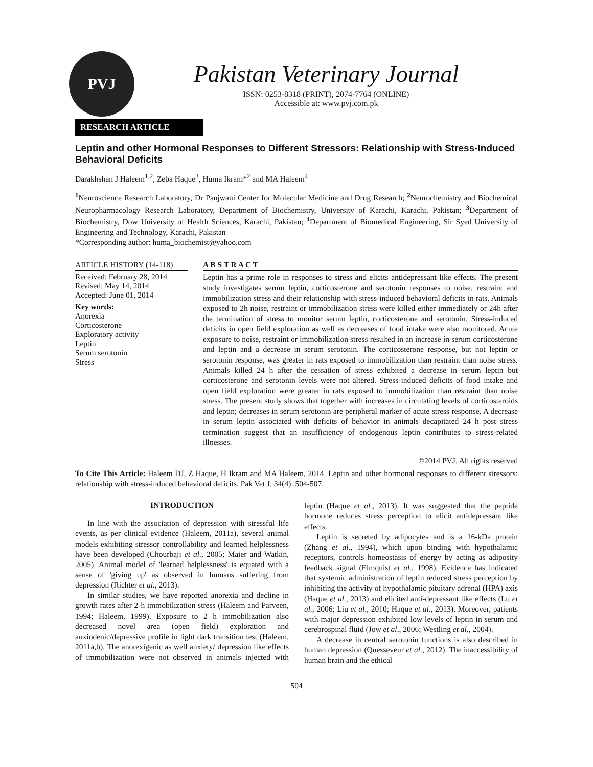PVJ
Pakistan Veterinary Journal
ISSN: 0253-8318 (PRINT), 2074-7764 (ONLINE)
Accessible at: www.pvj.com.pk
RESEARCH ARTICLE
Leptin and other Hormonal Responses to Different Stressors: Relationship with Stress-Induced Behavioral Deficits
Darakhshan J Haleem<sup>1,2</sup>, Zeba Haque<sup>3</sup>, Huma Ikram*<sup>2</sup> and MA Haleem<sup>4</sup>
<sup>1</sup> Neuroscience Research Laboratory, Dr Panjwani Center for Molecular Medicine and Drug Research; <sup>2</sup>Neurochemistry and Biochemical Neuropharmacology Research Laboratory, Department of Biochemistry, University of Karachi, Karachi, Pakistan; <sup>3</sup>Department of Biochemistry, Dow University of Health Sciences, Karachi, Pakistan; <sup>4</sup>Department of Biomedical Engineering, Sir Syed University of Engineering and Technology, Karachi, Pakistan
*Corresponding author: huma_biochemist@yahoo.com
ARTICLE HISTORY (14-118)
Received: February 28, 2014
Revised: May 14, 2014
Accepted: June 01, 2014
Key words:
Anorexia
Corticosterone
Exploratory activity
Leptin
Serum serotonin
Stress
A B S T R A C T
Leptin has a prime role in responses to stress and elicits antidepressant like effects. The present study investigates serum leptin, corticosterone and serotonin responses to noise, restraint and immobilization stress and their relationship with stress-induced behavioral deficits in rats. Animals exposed to 2h noise, restraint or immobilization stress were killed either immediately or 24h after the termination of stress to monitor serum leptin, corticosterone and serotonin. Stress-induced deficits in open field exploration as well as decreases of food intake were also monitored. Acute exposure to noise, restraint or immobilization stress resulted in an increase in serum corticosterone and leptin and a decrease in serum serotonin. The corticosterone response, but not leptin or serotonin response, was greater in rats exposed to immobilization than restraint than noise stress. Animals killed 24 h after the cessation of stress exhibited a decrease in serum leptin but corticosterone and serotonin levels were not altered. Stress-induced deficits of food intake and open field exploration were greater in rats exposed to immobilization than restraint than noise stress. The present study shows that together with increases in circulating levels of corticosteroids and leptin; decreases in serum serotonin are peripheral marker of acute stress response. A decrease in serum leptin associated with deficits of behavior in animals decapitated 24 h post stress termination suggest that an insufficiency of endogenous leptin contributes to stress-related illnesses.
©2014 PVJ. All rights reserved
To Cite This Article: Haleem DJ, Z Haque, H Ikram and MA Haleem, 2014. Leptin and other hormonal responses to different stressors: relationship with stress-induced behavioral deficits. Pak Vet J, 34(4): 504-507.
INTRODUCTION
In line with the association of depression with stressful life events, as per clinical evidence (Haleem, 2011a), several animal models exhibiting stressor controllability and learned helplessness have been developed (Chourbaji et al., 2005; Maier and Watkin, 2005). Animal model of 'learned helplessness' is equated with a sense of 'giving up' as observed in humans suffering from depression (Richter et al., 2013).
In similar studies, we have reported anorexia and decline in growth rates after 2-h immobilization stress (Haleem and Parveen, 1994; Haleem, 1999). Exposure to 2 h immobilization also decreased novel area (open field) exploration and anxiodenic/depressive profile in light dark transition test (Haleem, 2011a,b). The anorexigenic as well anxiety/ depression like effects of immobilization were not observed in animals injected with leptin (Haque et al., 2013). It was suggested that the peptide hormone reduces stress perception to elicit antidepressant like effects.
Leptin is secreted by adipocytes and is a 16-kDa protein (Zhang et al., 1994), which upon binding with hypothalamic receptors, controls homeostasis of energy by acting as adiposity feedback signal (Elmquist et al., 1998). Evidence has indicated that systemic administration of leptin reduced stress perception by inhibiting the activity of hypothalamic pituitary adrenal (HPA) axis (Haque et al., 2013) and elicited anti-depressant like effects (Lu et al., 2006; Liu et al., 2010; Haque et al., 2013). Moreover, patients with major depression exhibited low levels of leptin in serum and cerebrospinal fluid (Jow et al., 2006; Westling et al., 2004).
A decrease in central serotonin functions is also described in human depression (Quesseveur et al., 2012). The inaccessibility of human brain and the ethical
504